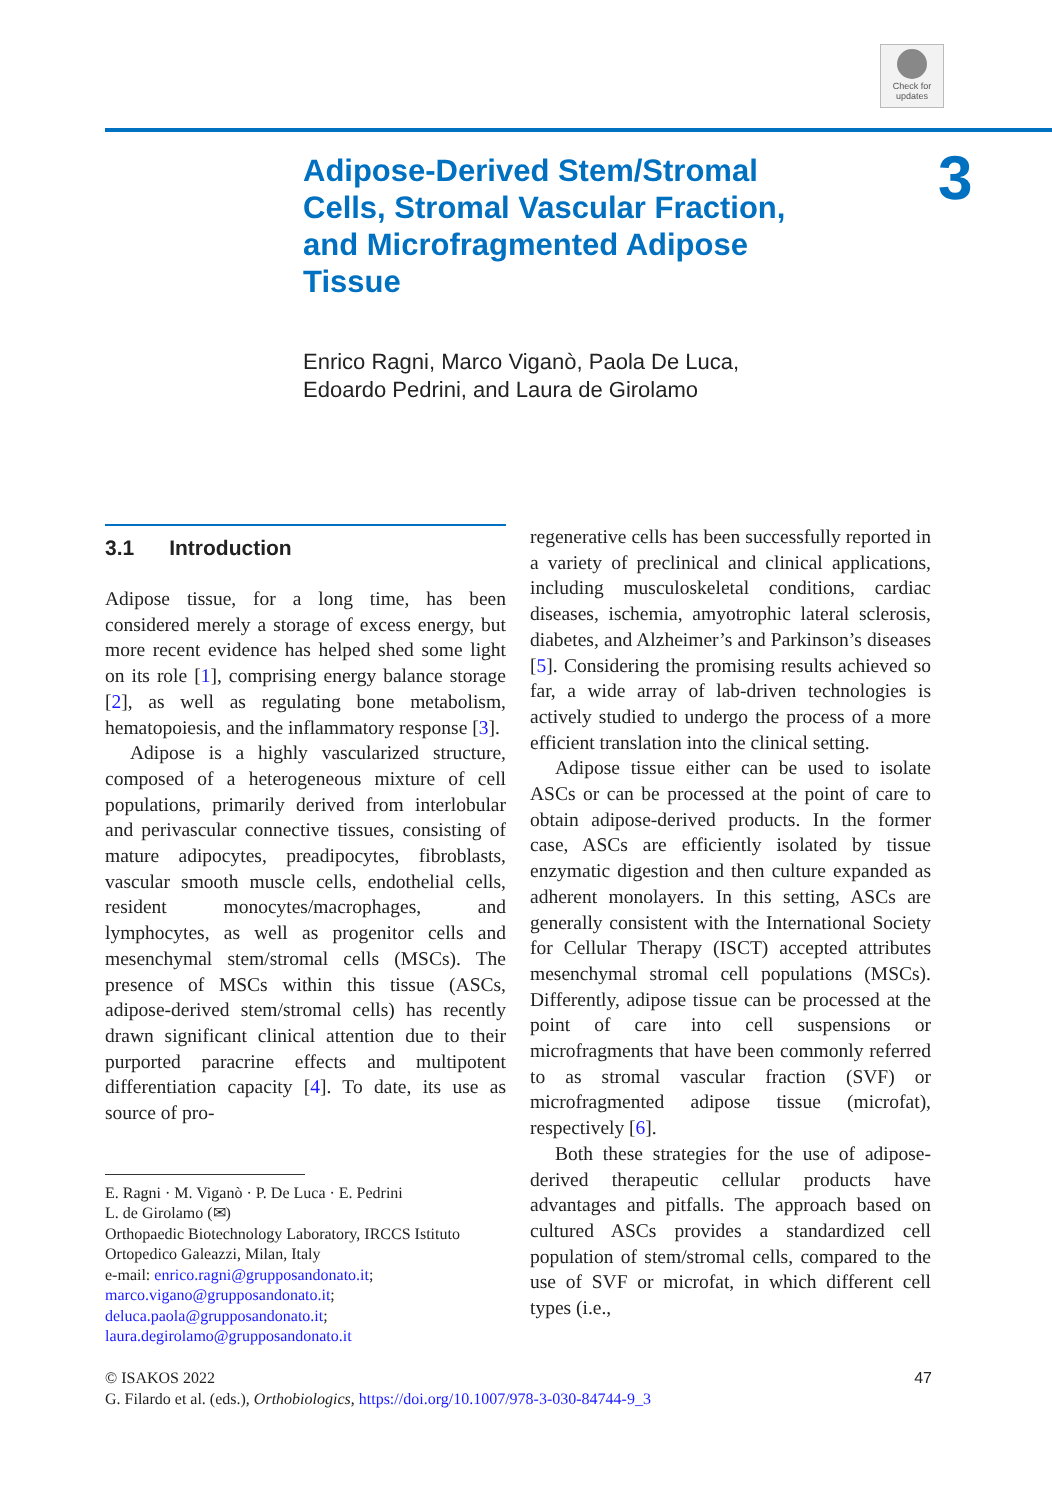Check for updates
Adipose-Derived Stem/Stromal Cells, Stromal Vascular Fraction, and Microfragmented Adipose Tissue
3
Enrico Ragni, Marco Viganò, Paola De Luca,
Edoardo Pedrini, and Laura de Girolamo
3.1 Introduction
Adipose tissue, for a long time, has been considered merely a storage of excess energy, but more recent evidence has helped shed some light on its role [1], comprising energy balance storage [2], as well as regulating bone metabolism, hematopoiesis, and the inflammatory response [3].
Adipose is a highly vascularized structure, composed of a heterogeneous mixture of cell populations, primarily derived from interlobular and perivascular connective tissues, consisting of mature adipocytes, preadipocytes, fibroblasts, vascular smooth muscle cells, endothelial cells, resident monocytes/macrophages, and lymphocytes, as well as progenitor cells and mesenchymal stem/stromal cells (MSCs). The presence of MSCs within this tissue (ASCs, adipose-derived stem/stromal cells) has recently drawn significant clinical attention due to their purported paracrine effects and multipotent differentiation capacity [4]. To date, its use as source of pro-
E. Ragni · M. Viganò · P. De Luca · E. Pedrini
L. de Girolamo (✉)
Orthopaedic Biotechnology Laboratory, IRCCS Istituto Ortopedico Galeazzi, Milan, Italy
e-mail: enrico.ragni@grupposandonato.it; marco.vigano@grupposandonato.it; deluca.paola@grupposandonato.it; laura.degirolamo@grupposandonato.it
regenerative cells has been successfully reported in a variety of preclinical and clinical applications, including musculoskeletal conditions, cardiac diseases, ischemia, amyotrophic lateral sclerosis, diabetes, and Alzheimer’s and Parkinson’s diseases [5]. Considering the promising results achieved so far, a wide array of lab-driven technologies is actively studied to undergo the process of a more efficient translation into the clinical setting.
Adipose tissue either can be used to isolate ASCs or can be processed at the point of care to obtain adipose-derived products. In the former case, ASCs are efficiently isolated by tissue enzymatic digestion and then culture expanded as adherent monolayers. In this setting, ASCs are generally consistent with the International Society for Cellular Therapy (ISCT) accepted attributes mesenchymal stromal cell populations (MSCs). Differently, adipose tissue can be processed at the point of care into cell suspensions or microfragments that have been commonly referred to as stromal vascular fraction (SVF) or microfragmented adipose tissue (microfat), respectively [6].
Both these strategies for the use of adipose-derived therapeutic cellular products have advantages and pitfalls. The approach based on cultured ASCs provides a standardized cell population of stem/stromal cells, compared to the use of SVF or microfat, in which different cell types (i.e.,
47 © ISAKOS 2022
G. Filardo et al. (eds.), Orthobiologics, https://doi.org/10.1007/978-3-030-84744-9_3